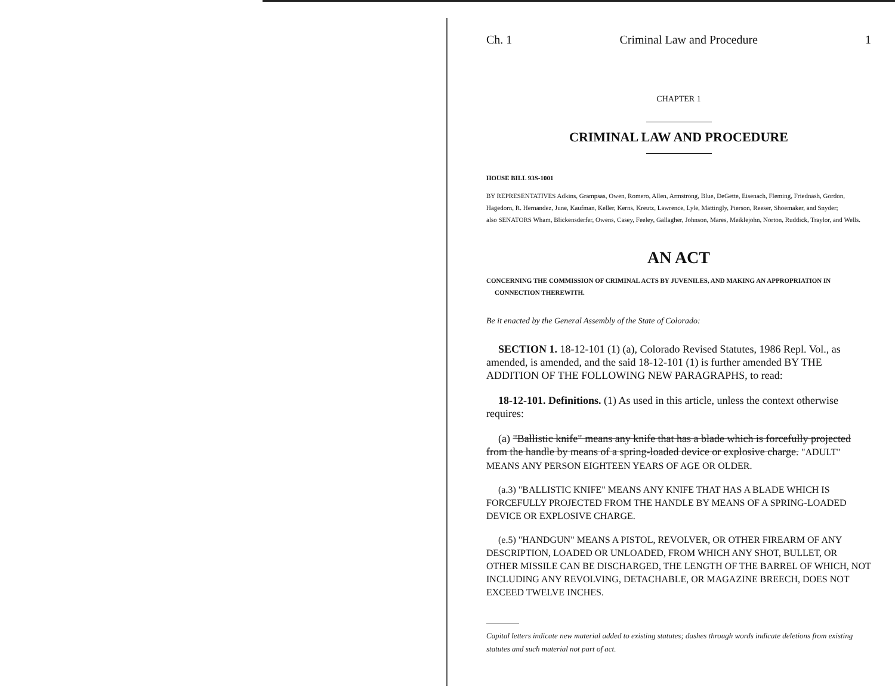Ch. 1 Criminal Law and Procedure 1
CHAPTER 1
CRIMINAL LAW AND PROCEDURE
HOUSE BILL 93S-1001
BY REPRESENTATIVES Adkins, Grampsas, Owen, Romero, Allen, Armstrong, Blue, DeGette, Eisenach, Fleming, Friednash, Gordon, Hagedorn, R. Hernandez, June, Kaufman, Keller, Kerns, Kreutz, Lawrence, Lyle, Mattingly, Pierson, Reeser, Shoemaker, and Snyder;
also SENATORS Wham, Blickensderfer, Owens, Casey, Feeley, Gallagher, Johnson, Mares, Meiklejohn, Norton, Ruddick, Traylor, and Wells.
AN ACT
CONCERNING THE COMMISSION OF CRIMINAL ACTS BY JUVENILES, AND MAKING AN APPROPRIATION IN CONNECTION THEREWITH.
Be it enacted by the General Assembly of the State of Colorado:
SECTION 1. 18-12-101 (1) (a), Colorado Revised Statutes, 1986 Repl. Vol., as amended, is amended, and the said 18-12-101 (1) is further amended BY THE ADDITION OF THE FOLLOWING NEW PARAGRAPHS, to read:
18-12-101. Definitions. (1) As used in this article, unless the context otherwise requires:
(a) "Ballistic knife" means any knife that has a blade which is forcefully projected from the handle by means of a spring-loaded device or explosive charge. "ADULT" MEANS ANY PERSON EIGHTEEN YEARS OF AGE OR OLDER.
(a.3) "BALLISTIC KNIFE" MEANS ANY KNIFE THAT HAS A BLADE WHICH IS FORCEFULLY PROJECTED FROM THE HANDLE BY MEANS OF A SPRING-LOADED DEVICE OR EXPLOSIVE CHARGE.
(e.5) "HANDGUN" MEANS A PISTOL, REVOLVER, OR OTHER FIREARM OF ANY DESCRIPTION, LOADED OR UNLOADED, FROM WHICH ANY SHOT, BULLET, OR OTHER MISSILE CAN BE DISCHARGED, THE LENGTH OF THE BARREL OF WHICH, NOT INCLUDING ANY REVOLVING, DETACHABLE, OR MAGAZINE BREECH, DOES NOT EXCEED TWELVE INCHES.
Capital letters indicate new material added to existing statutes; dashes through words indicate deletions from existing statutes and such material not part of act.